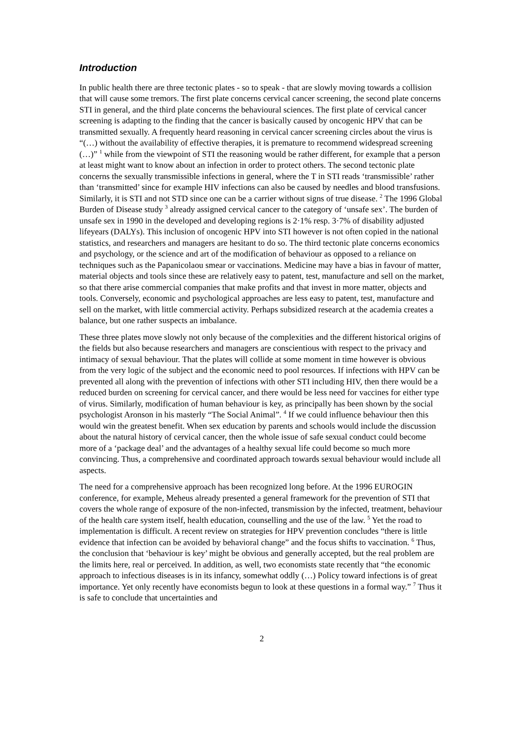Introduction
In public health there are three tectonic plates - so to speak - that are slowly moving towards a collision that will cause some tremors. The first plate concerns cervical cancer screening, the second plate concerns STI in general, and the third plate concerns the behavioural sciences. The first plate of cervical cancer screening is adapting to the finding that the cancer is basically caused by oncogenic HPV that can be transmitted sexually. A frequently heard reasoning in cervical cancer screening circles about the virus is “(…) without the availability of effective therapies, it is premature to recommend widespread screening (…)” <sup>1</sup> while from the viewpoint of STI the reasoning would be rather different, for example that a person at least might want to know about an infection in order to protect others. The second tectonic plate concerns the sexually transmissible infections in general, where the T in STI reads ‘transmissible’ rather than ‘transmitted’ since for example HIV infections can also be caused by needles and blood transfusions. Similarly, it is STI and not STD since one can be a carrier without signs of true disease. <sup>2</sup> The 1996 Global Burden of Disease study <sup>3</sup> already assigned cervical cancer to the category of ‘unsafe sex’. The burden of unsafe sex in 1990 in the developed and developing regions is 2·1% resp. 3·7% of disability adjusted lifeyears (DALYs). This inclusion of oncogenic HPV into STI however is not often copied in the national statistics, and researchers and managers are hesitant to do so. The third tectonic plate concerns economics and psychology, or the science and art of the modification of behaviour as opposed to a reliance on techniques such as the Papanicolaou smear or vaccinations. Medicine may have a bias in favour of matter, material objects and tools since these are relatively easy to patent, test, manufacture and sell on the market, so that there arise commercial companies that make profits and that invest in more matter, objects and tools. Conversely, economic and psychological approaches are less easy to patent, test, manufacture and sell on the market, with little commercial activity. Perhaps subsidized research at the academia creates a balance, but one rather suspects an imbalance.
These three plates move slowly not only because of the complexities and the different historical origins of the fields but also because researchers and managers are conscientious with respect to the privacy and intimacy of sexual behaviour. That the plates will collide at some moment in time however is obvious from the very logic of the subject and the economic need to pool resources. If infections with HPV can be prevented all along with the prevention of infections with other STI including HIV, then there would be a reduced burden on screening for cervical cancer, and there would be less need for vaccines for either type of virus. Similarly, modification of human behaviour is key, as principally has been shown by the social psychologist Aronson in his masterly “The Social Animal”. <sup>4</sup> If we could influence behaviour then this would win the greatest benefit. When sex education by parents and schools would include the discussion about the natural history of cervical cancer, then the whole issue of safe sexual conduct could become more of a ‘package deal’ and the advantages of a healthy sexual life could become so much more convincing. Thus, a comprehensive and coordinated approach towards sexual behaviour would include all aspects.
The need for a comprehensive approach has been recognized long before. At the 1996 EUROGIN conference, for example, Meheus already presented a general framework for the prevention of STI that covers the whole range of exposure of the non-infected, transmission by the infected, treatment, behaviour of the health care system itself, health education, counselling and the use of the law. <sup>5</sup> Yet the road to implementation is difficult. A recent review on strategies for HPV prevention concludes “there is little evidence that infection can be avoided by behavioral change” and the focus shifts to vaccination. <sup>6</sup> Thus, the conclusion that ‘behaviour is key’ might be obvious and generally accepted, but the real problem are the limits here, real or perceived. In addition, as well, two economists state recently that “the economic approach to infectious diseases is in its infancy, somewhat oddly (…) Policy toward infections is of great importance. Yet only recently have economists begun to look at these questions in a formal way.” <sup>7</sup> Thus it is safe to conclude that uncertainties and
2